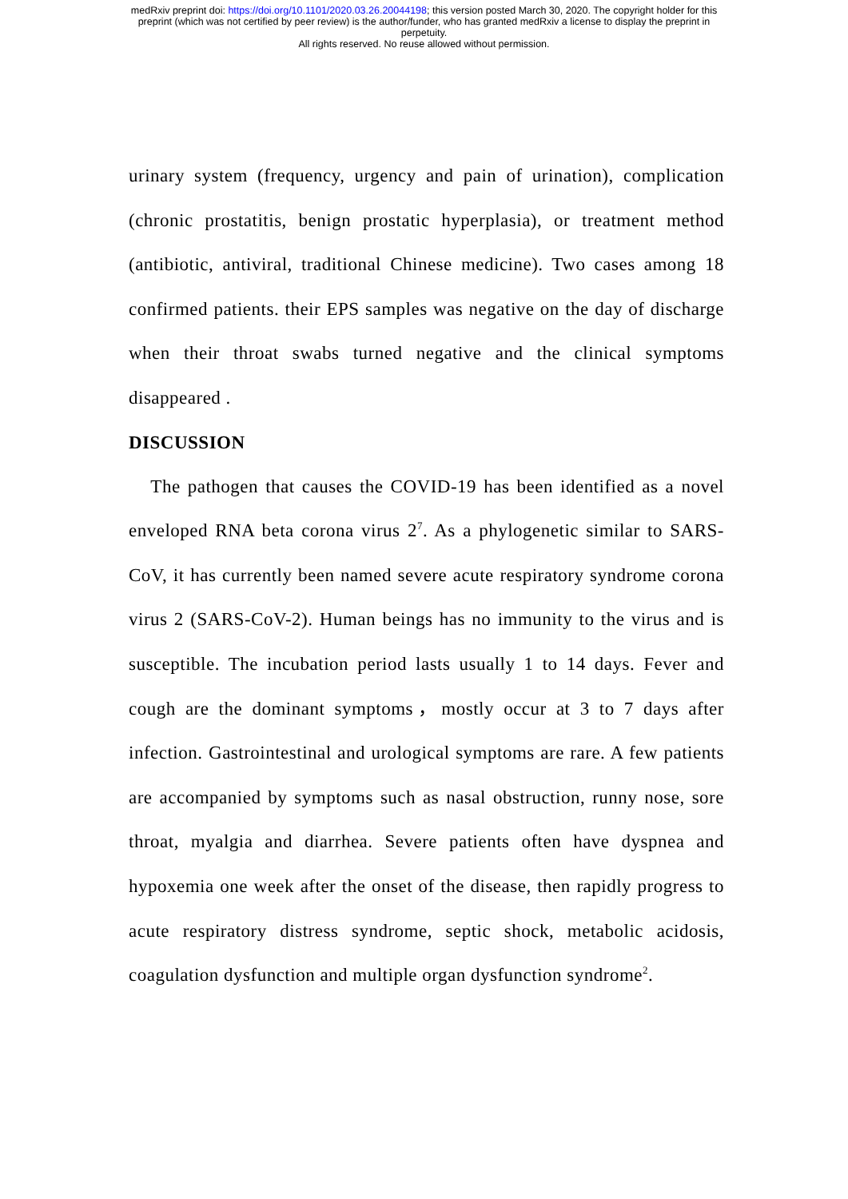medRxiv preprint doi: https://doi.org/10.1101/2020.03.26.20044198; this version posted March 30, 2020. The copyright holder for this
preprint (which was not certified by peer review) is the author/funder, who has granted medRxiv a license to display the preprint in
perpetuity.
All rights reserved. No reuse allowed without permission.
urinary system (frequency, urgency and pain of urination), complication (chronic prostatitis, benign prostatic hyperplasia), or treatment method (antibiotic, antiviral, traditional Chinese medicine). Two cases among 18 confirmed patients. their EPS samples was negative on the day of discharge when their throat swabs turned negative and the clinical symptoms disappeared .
DISCUSSION
The pathogen that causes the COVID-19 has been identified as a novel enveloped RNA beta corona virus 2<sup>7</sup>. As a phylogenetic similar to SARS-CoV, it has currently been named severe acute respiratory syndrome corona virus 2 (SARS-CoV-2). Human beings has no immunity to the virus and is susceptible. The incubation period lasts usually 1 to 14 days. Fever and cough are the dominant symptoms，mostly occur at 3 to 7 days after infection. Gastrointestinal and urological symptoms are rare. A few patients are accompanied by symptoms such as nasal obstruction, runny nose, sore throat, myalgia and diarrhea. Severe patients often have dyspnea and hypoxemia one week after the onset of the disease, then rapidly progress to acute respiratory distress syndrome, septic shock, metabolic acidosis, coagulation dysfunction and multiple organ dysfunction syndrome<sup>2</sup>.